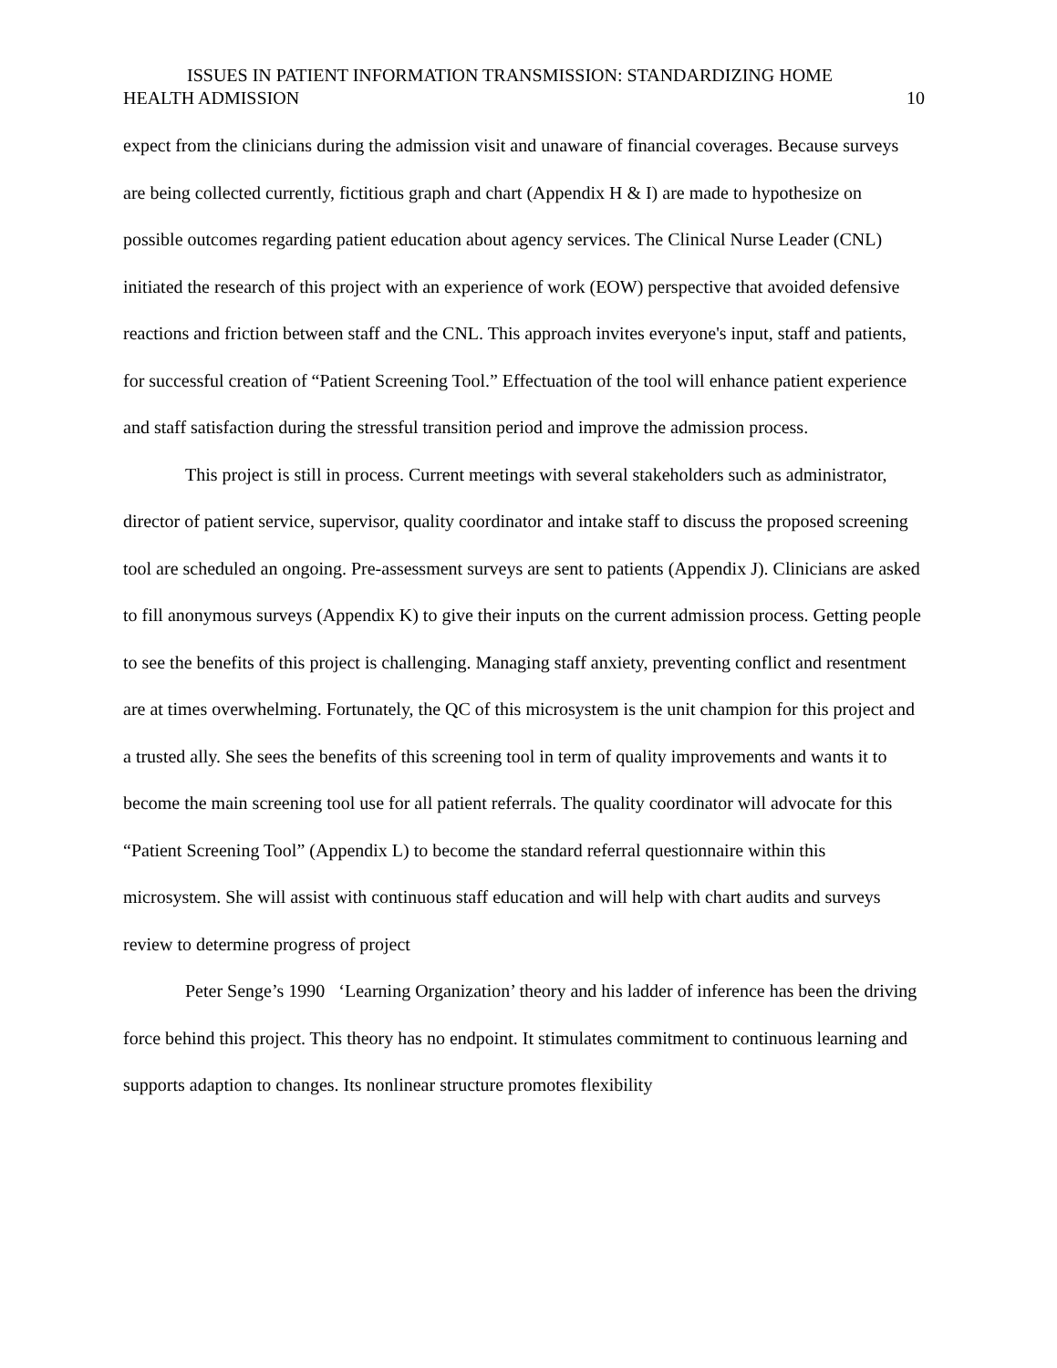ISSUES IN PATIENT INFORMATION TRANSMISSION: STANDARDIZING HOME
HEALTH ADMISSION 10
expect from the clinicians during the admission visit and unaware of financial coverages. Because surveys are being collected currently, fictitious graph and chart (Appendix H & I) are made to hypothesize on possible outcomes regarding patient education about agency services. The Clinical Nurse Leader (CNL) initiated the research of this project with an experience of work (EOW) perspective that avoided defensive reactions and friction between staff and the CNL. This approach invites everyone's input, staff and patients, for successful creation of “Patient Screening Tool.” Effectuation of the tool will enhance patient experience and staff satisfaction during the stressful transition period and improve the admission process.
This project is still in process. Current meetings with several stakeholders such as administrator, director of patient service, supervisor, quality coordinator and intake staff to discuss the proposed screening tool are scheduled an ongoing. Pre-assessment surveys are sent to patients (Appendix J). Clinicians are asked to fill anonymous surveys (Appendix K) to give their inputs on the current admission process. Getting people to see the benefits of this project is challenging. Managing staff anxiety, preventing conflict and resentment are at times overwhelming. Fortunately, the QC of this microsystem is the unit champion for this project and a trusted ally. She sees the benefits of this screening tool in term of quality improvements and wants it to become the main screening tool use for all patient referrals. The quality coordinator will advocate for this “Patient Screening Tool” (Appendix L) to become the standard referral questionnaire within this microsystem. She will assist with continuous staff education and will help with chart audits and surveys review to determine progress of project
Peter Senge’s 1990 ‘Learning Organization’ theory and his ladder of inference has been the driving force behind this project. This theory has no endpoint. It stimulates commitment to continuous learning and supports adaption to changes. Its nonlinear structure promotes flexibility